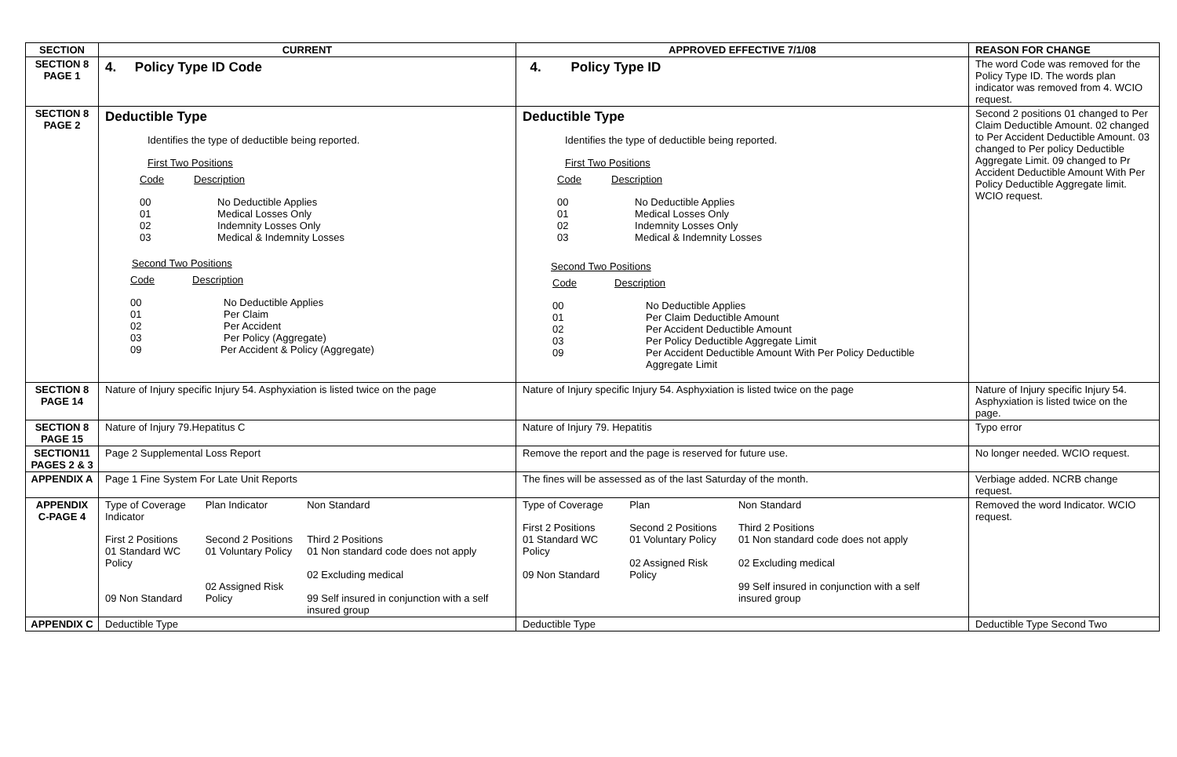| SECTION | CURRENT | APPROVED EFFECTIVE 7/1/08 | REASON FOR CHANGE |
| --- | --- | --- | --- |
| SECTION 8 PAGE 1 | 4. Policy Type ID Code | 4. Policy Type ID | The word Code was removed for the Policy Type ID. The words plan indicator was removed from 4. WCIO request. |
| SECTION 8 PAGE 2 | Deductible Type Identifies the type of deductible being reported. First Two Positions / Code / Description / / 00 / No Deductible Applies / / 01 / Medical Losses Only / / 02 / Indemnity Losses Only / / 03 / Medical & Indemnity Losses / Second Two Positions / Code / Description / / 00 / No Deductible Applies / / 01 / Per Claim / / 02 / Per Accident / / 03 / Per Policy (Aggregate) / / 09 / Per Accident & Policy (Aggregate) / | Deductible Type Identifies the type of deductible being reported. First Two Positions / Code / Description / / 00 / No Deductible Applies / / 01 / Medical Losses Only / / 02 / Indemnity Losses Only / / 03 / Medical & Indemnity Losses / Second Two Positions / Code / Description / / 00 / No Deductible Applies / / 01 / Per Claim Deductible Amount / / 02 / Per Accident Deductible Amount / / 03 / Per Policy Deductible Aggregate Limit / / 09 / Per Accident Deductible Amount With Per Policy Deductible Aggregate Limit / | Second 2 positions 01 changed to Per Claim Deductible Amount. 02 changed to Per Accident Deductible Amount. 03 changed to Per policy Deductible Aggregate Limit. 09 changed to Pr Accident Deductible Amount With Per Policy Deductible Aggregate limit. WCIO request. |
| SECTION 8 PAGE 14 | Nature of Injury specific Injury 54. Asphyxiation is listed twice on the page | Nature of Injury specific Injury 54. Asphyxiation is listed twice on the page | Nature of Injury specific Injury 54. Asphyxiation is listed twice on the page. |
| SECTION 8 PAGE 15 | Nature of Injury 79.Hepatitus C | Nature of Injury 79. Hepatitis | Typo error |
| SECTION11 PAGES 2 & 3 | Page 2 Supplemental Loss Report | Remove the report and the page is reserved for future use. | No longer needed. WCIO request. |
| APPENDIX A | Page 1 Fine System For Late Unit Reports | The fines will be assessed as of the last Saturday of the month. | Verbiage added. NCRB change request. |
| APPENDIX C-PAGE 4 | / Type of Coverage Indicator / Plan Indicator / Non Standard / / First 2 Positions 01 Standard WC Policy 09 Non Standard / Second 2 Positions 01 Voluntary Policy 02 Assigned Risk Policy / Third 2 Positions 01 Non standard code does not apply 02 Excluding medical 99 Self insured in conjunction with a self insured group / | / Type of Coverage / Plan / Non Standard / / First 2 Positions 01 Standard WC Policy 09 Non Standard / Second 2 Positions 01 Voluntary Policy 02 Assigned Risk Policy / Third 2 Positions 01 Non standard code does not apply 02 Excluding medical 99 Self insured in conjunction with a self insured group / | Removed the word Indicator. WCIO request. |
| APPENDIX C | Deductible Type | Deductible Type | Deductible Type Second Two |